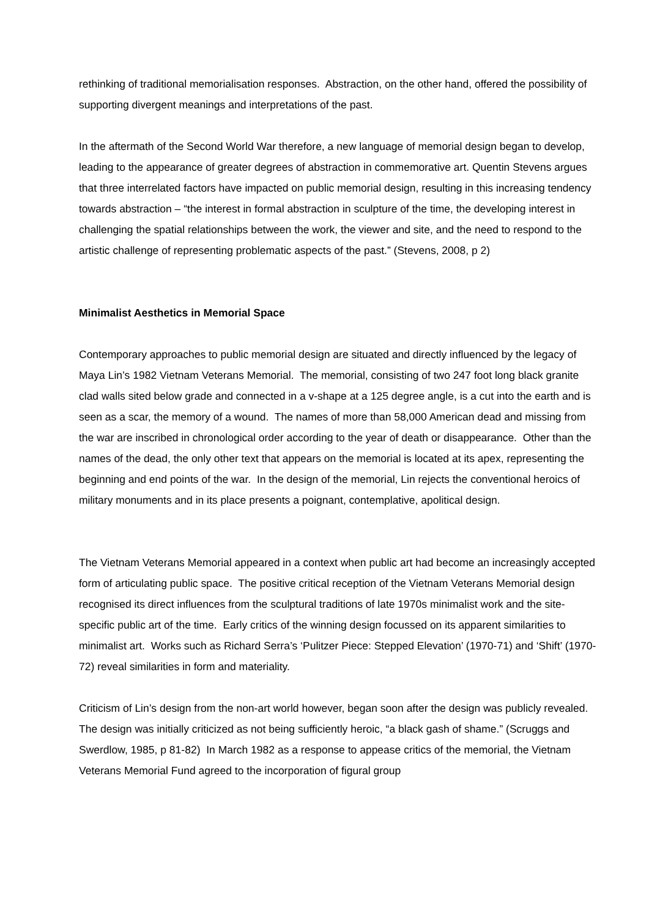rethinking of traditional memorialisation responses. Abstraction, on the other hand, offered the possibility of supporting divergent meanings and interpretations of the past.
In the aftermath of the Second World War therefore, a new language of memorial design began to develop, leading to the appearance of greater degrees of abstraction in commemorative art. Quentin Stevens argues that three interrelated factors have impacted on public memorial design, resulting in this increasing tendency towards abstraction – “the interest in formal abstraction in sculpture of the time, the developing interest in challenging the spatial relationships between the work, the viewer and site, and the need to respond to the artistic challenge of representing problematic aspects of the past.” (Stevens, 2008, p 2)
Minimalist Aesthetics in Memorial Space
Contemporary approaches to public memorial design are situated and directly influenced by the legacy of Maya Lin’s 1982 Vietnam Veterans Memorial. The memorial, consisting of two 247 foot long black granite clad walls sited below grade and connected in a v-shape at a 125 degree angle, is a cut into the earth and is seen as a scar, the memory of a wound. The names of more than 58,000 American dead and missing from the war are inscribed in chronological order according to the year of death or disappearance. Other than the names of the dead, the only other text that appears on the memorial is located at its apex, representing the beginning and end points of the war. In the design of the memorial, Lin rejects the conventional heroics of military monuments and in its place presents a poignant, contemplative, apolitical design.
The Vietnam Veterans Memorial appeared in a context when public art had become an increasingly accepted form of articulating public space. The positive critical reception of the Vietnam Veterans Memorial design recognised its direct influences from the sculptural traditions of late 1970s minimalist work and the site-specific public art of the time. Early critics of the winning design focussed on its apparent similarities to minimalist art. Works such as Richard Serra’s ‘Pulitzer Piece: Stepped Elevation’ (1970-71) and ‘Shift’ (1970-72) reveal similarities in form and materiality.
Criticism of Lin’s design from the non-art world however, began soon after the design was publicly revealed. The design was initially criticized as not being sufficiently heroic, “a black gash of shame.” (Scruggs and Swerdlow, 1985, p 81-82) In March 1982 as a response to appease critics of the memorial, the Vietnam Veterans Memorial Fund agreed to the incorporation of figural group